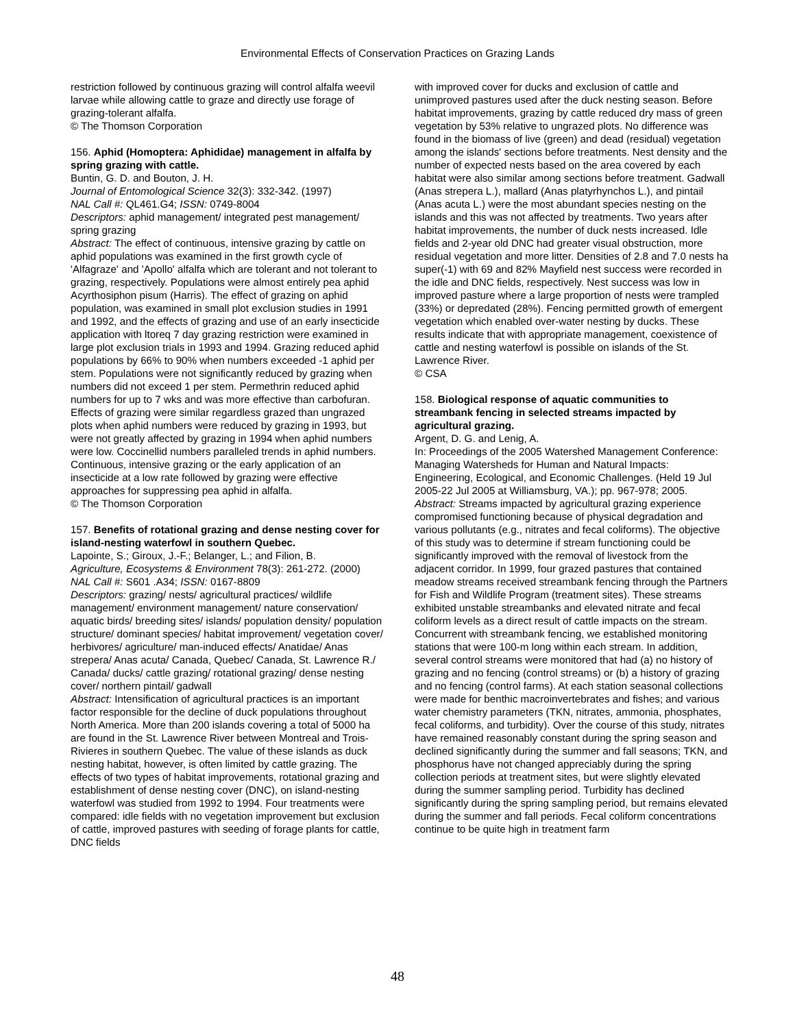Environmental Effects of Conservation Practices on Grazing Lands
restriction followed by continuous grazing will control alfalfa weevil larvae while allowing cattle to graze and directly use forage of grazing-tolerant alfalfa.
© The Thomson Corporation
156. Aphid (Homoptera: Aphididae) management in alfalfa by spring grazing with cattle.
Buntin, G. D. and Bouton, J. H.
Journal of Entomological Science 32(3): 332-342. (1997)
NAL Call #: QL461.G4; ISSN: 0749-8004
Descriptors: aphid management/ integrated pest management/ spring grazing
Abstract: The effect of continuous, intensive grazing by cattle on aphid populations was examined in the first growth cycle of 'Alfagraze' and 'Apollo' alfalfa which are tolerant and not tolerant to grazing, respectively. Populations were almost entirely pea aphid Acyrthosiphon pisum (Harris). The effect of grazing on aphid population, was examined in small plot exclusion studies in 1991 and 1992, and the effects of grazing and use of an early insecticide application with ltoreq 7 day grazing restriction were examined in large plot exclusion trials in 1993 and 1994. Grazing reduced aphid populations by 66% to 90% when numbers exceeded -1 aphid per stem. Populations were not significantly reduced by grazing when numbers did not exceed 1 per stem. Permethrin reduced aphid numbers for up to 7 wks and was more effective than carbofuran. Effects of grazing were similar regardless grazed than ungrazed plots when aphid numbers were reduced by grazing in 1993, but were not greatly affected by grazing in 1994 when aphid numbers were low. Coccinellid numbers paralleled trends in aphid numbers. Continuous, intensive grazing or the early application of an insecticide at a low rate followed by grazing were effective approaches for suppressing pea aphid in alfalfa.
© The Thomson Corporation
157. Benefits of rotational grazing and dense nesting cover for island-nesting waterfowl in southern Quebec.
Lapointe, S.; Giroux, J.-F.; Belanger, L.; and Filion, B.
Agriculture, Ecosystems & Environment 78(3): 261-272. (2000)
NAL Call #: S601 .A34; ISSN: 0167-8809
Descriptors: grazing/ nests/ agricultural practices/ wildlife management/ environment management/ nature conservation/ aquatic birds/ breeding sites/ islands/ population density/ population structure/ dominant species/ habitat improvement/ vegetation cover/ herbivores/ agriculture/ man-induced effects/ Anatidae/ Anas strepera/ Anas acuta/ Canada, Quebec/ Canada, St. Lawrence R./ Canada/ ducks/ cattle grazing/ rotational grazing/ dense nesting cover/ northern pintail/ gadwall
Abstract: Intensification of agricultural practices is an important factor responsible for the decline of duck populations throughout North America. More than 200 islands covering a total of 5000 ha are found in the St. Lawrence River between Montreal and Trois-Rivieres in southern Quebec. The value of these islands as duck nesting habitat, however, is often limited by cattle grazing. The effects of two types of habitat improvements, rotational grazing and establishment of dense nesting cover (DNC), on island-nesting waterfowl was studied from 1992 to 1994. Four treatments were compared: idle fields with no vegetation improvement but exclusion of cattle, improved pastures with seeding of forage plants for cattle, DNC fields
with improved cover for ducks and exclusion of cattle and unimproved pastures used after the duck nesting season. Before habitat improvements, grazing by cattle reduced dry mass of green vegetation by 53% relative to ungrazed plots. No difference was found in the biomass of live (green) and dead (residual) vegetation among the islands' sections before treatments. Nest density and the number of expected nests based on the area covered by each habitat were also similar among sections before treatment. Gadwall (Anas strepera L.), mallard (Anas platyrhynchos L.), and pintail (Anas acuta L.) were the most abundant species nesting on the islands and this was not affected by treatments. Two years after habitat improvements, the number of duck nests increased. Idle fields and 2-year old DNC had greater visual obstruction, more residual vegetation and more litter. Densities of 2.8 and 7.0 nests ha super(-1) with 69 and 82% Mayfield nest success were recorded in the idle and DNC fields, respectively. Nest success was low in improved pasture where a large proportion of nests were trampled (33%) or depredated (28%). Fencing permitted growth of emergent vegetation which enabled over-water nesting by ducks. These results indicate that with appropriate management, coexistence of cattle and nesting waterfowl is possible on islands of the St. Lawrence River.
© CSA
158. Biological response of aquatic communities to streambank fencing in selected streams impacted by agricultural grazing.
Argent, D. G. and Lenig, A.
In: Proceedings of the 2005 Watershed Management Conference: Managing Watersheds for Human and Natural Impacts: Engineering, Ecological, and Economic Challenges. (Held 19 Jul 2005-22 Jul 2005 at Williamsburg, VA.); pp. 967-978; 2005.
Abstract: Streams impacted by agricultural grazing experience compromised functioning because of physical degradation and various pollutants (e.g., nitrates and fecal coliforms). The objective of this study was to determine if stream functioning could be significantly improved with the removal of livestock from the adjacent corridor. In 1999, four grazed pastures that contained meadow streams received streambank fencing through the Partners for Fish and Wildlife Program (treatment sites). These streams exhibited unstable streambanks and elevated nitrate and fecal coliform levels as a direct result of cattle impacts on the stream. Concurrent with streambank fencing, we established monitoring stations that were 100-m long within each stream. In addition, several control streams were monitored that had (a) no history of grazing and no fencing (control streams) or (b) a history of grazing and no fencing (control farms). At each station seasonal collections were made for benthic macroinvertebrates and fishes; and various water chemistry parameters (TKN, nitrates, ammonia, phosphates, fecal coliforms, and turbidity). Over the course of this study, nitrates have remained reasonably constant during the spring season and declined significantly during the summer and fall seasons; TKN, and phosphorus have not changed appreciably during the spring collection periods at treatment sites, but were slightly elevated during the summer sampling period. Turbidity has declined significantly during the spring sampling period, but remains elevated during the summer and fall periods. Fecal coliform concentrations continue to be quite high in treatment farm
48